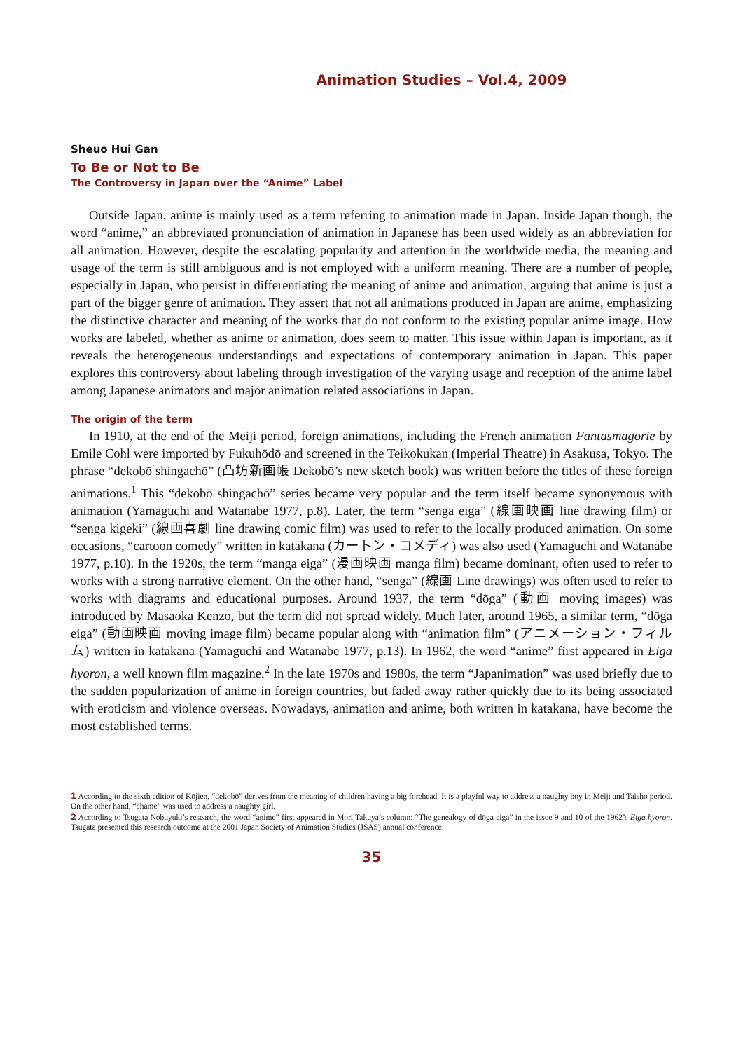Animation Studies – Vol.4, 2009
Sheuo Hui Gan
To Be or Not to Be
The Controversy in Japan over the “Anime” Label
Outside Japan, anime is mainly used as a term referring to animation made in Japan. Inside Japan though, the word “anime,” an abbreviated pronunciation of animation in Japanese has been used widely as an abbreviation for all animation. However, despite the escalating popularity and attention in the worldwide media, the meaning and usage of the term is still ambiguous and is not employed with a uniform meaning. There are a number of people, especially in Japan, who persist in differentiating the meaning of anime and animation, arguing that anime is just a part of the bigger genre of animation. They assert that not all animations produced in Japan are anime, emphasizing the distinctive character and meaning of the works that do not conform to the existing popular anime image. How works are labeled, whether as anime or animation, does seem to matter. This issue within Japan is important, as it reveals the heterogeneous understandings and expectations of contemporary animation in Japan. This paper explores this controversy about labeling through investigation of the varying usage and reception of the anime label among Japanese animators and major animation related associations in Japan.
The origin of the term
In 1910, at the end of the Meiji period, foreign animations, including the French animation Fantasmagorie by Emile Cohl were imported by Fukuhōdō and screened in the Teikokukan (Imperial Theatre) in Asakusa, Tokyo. The phrase “dekobō shingachō” (凸坊新画帳 Dekobō’s new sketch book) was written before the titles of these foreign animations.<sup>1</sup> This “dekobō shingachō” series became very popular and the term itself became synonymous with animation (Yamaguchi and Watanabe 1977, p.8). Later, the term “senga eiga” (線画映画 line drawing film) or “senga kigeki” (線画喜劇 line drawing comic film) was used to refer to the locally produced animation. On some occasions, “cartoon comedy” written in katakana (カートン・コメディ) was also used (Yamaguchi and Watanabe 1977, p.10). In the 1920s, the term “manga eiga” (漫画映画 manga film) became dominant, often used to refer to works with a strong narrative element. On the other hand, “senga” (線画 Line drawings) was often used to refer to works with diagrams and educational purposes. Around 1937, the term “dōga” (動画 moving images) was introduced by Masaoka Kenzo, but the term did not spread widely. Much later, around 1965, a similar term, “dōga eiga” (動画映画 moving image film) became popular along with “animation film” (アニメーション・フィルム) written in katakana (Yamaguchi and Watanabe 1977, p.13). In 1962, the word “anime” first appeared in Eiga hyoron, a well known film magazine.<sup>2</sup> In the late 1970s and 1980s, the term “Japanimation” was used briefly due to the sudden popularization of anime in foreign countries, but faded away rather quickly due to its being associated with eroticism and violence overseas. Nowadays, animation and anime, both written in katakana, have become the most established terms.
1 According to the sixth edition of Kōjien, “dekobō” derives from the meaning of children having a big forehead. It is a playful way to address a naughty boy in Meiji and Taisho period. On the other hand, “chame” was used to address a naughty girl.
2 According to Tsugata Nobuyuki’s research, the word “anime” first appeared in Mori Takuya’s column: “The genealogy of dōga eiga” in the issue 9 and 10 of the 1962’s Eiga hyoron. Tsugata presented this research outcome at the 2001 Japan Society of Animation Studies (JSAS) annual conference.
35